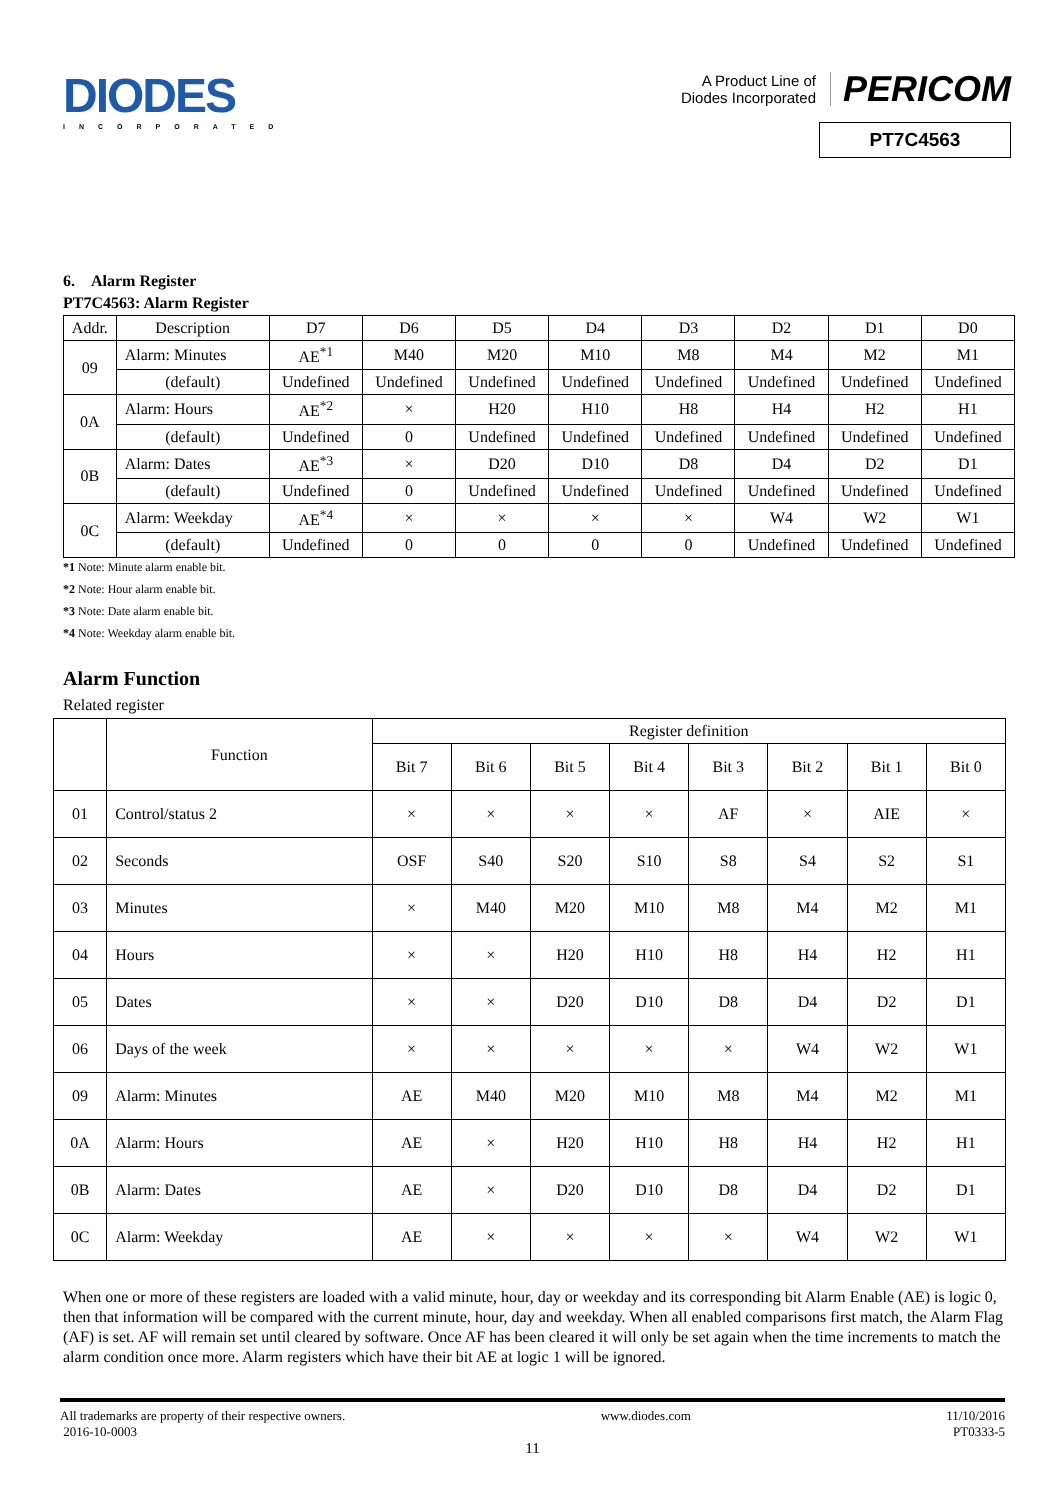DIODES
INCORPORATED
A Product Line of
Diodes Incorporated PERICOM
PT7C4563
6. Alarm Register
PT7C4563: Alarm Register
| Addr. | Description | D7 | D6 | D5 | D4 | D3 | D2 | D1 | D0 |
| 09 | Alarm: Minutes | AE<sup>*1</sup> | M40 | M20 | M10 | M8 | M4 | M2 | M1 |
| | (default) | Undefined | Undefined | Undefined | Undefined | Undefined | Undefined | Undefined | Undefined |
| 0A | Alarm: Hours | AE<sup>*2</sup> | × | H20 | H10 | H8 | H4 | H2 | H1 |
| | (default) | Undefined | 0 | Undefined | Undefined | Undefined | Undefined | Undefined | Undefined |
| 0B | Alarm: Dates | AE<sup>*3</sup> | × | D20 | D10 | D8 | D4 | D2 | D1 |
| | (default) | Undefined | 0 | Undefined | Undefined | Undefined | Undefined | Undefined | Undefined |
| 0C | Alarm: Weekday | AE<sup>*4</sup> | × | × | × | × | W4 | W2 | W1 |
| | (default) | Undefined | 0 | 0 | 0 | 0 | Undefined | Undefined | Undefined |
*1 Note: Minute alarm enable bit.
*2 Note: Hour alarm enable bit.
*3 Note: Date alarm enable bit.
*4 Note: Weekday alarm enable bit.
Alarm Function
Related register
| | Function | Register definition | | | | | | | |
| | | Bit 7 | Bit 6 | Bit 5 | Bit 4 | Bit 3 | Bit 2 | Bit 1 | Bit 0 |
| 01 | Control/status 2 | × | × | × | × | AF | × | AIE | × |
| 02 | Seconds | OSF | S40 | S20 | S10 | S8 | S4 | S2 | S1 |
| 03 | Minutes | × | M40 | M20 | M10 | M8 | M4 | M2 | M1 |
| 04 | Hours | × | × | H20 | H10 | H8 | H4 | H2 | H1 |
| 05 | Dates | × | × | D20 | D10 | D8 | D4 | D2 | D1 |
| 06 | Days of the week | × | × | × | × | × | W4 | W2 | W1 |
| 09 | Alarm: Minutes | AE | M40 | M20 | M10 | M8 | M4 | M2 | M1 |
| 0A | Alarm: Hours | AE | × | H20 | H10 | H8 | H4 | H2 | H1 |
| 0B | Alarm: Dates | AE | × | D20 | D10 | D8 | D4 | D2 | D1 |
| 0C | Alarm: Weekday | AE | × | × | × | × | W4 | W2 | W1 |
When one or more of these registers are loaded with a valid minute, hour, day or weekday and its corresponding bit Alarm Enable (AE) is logic 0, then that information will be compared with the current minute, hour, day and weekday. When all enabled comparisons first match, the Alarm Flag (AF) is set. AF will remain set until cleared by software. Once AF has been cleared it will only be set again when the time increments to match the alarm condition once more. Alarm registers which have their bit AE at logic 1 will be ignored.
All trademarks are property of their respective owners. www.diodes.com 11/10/2016
2016-10-0003 PT0333-5
11